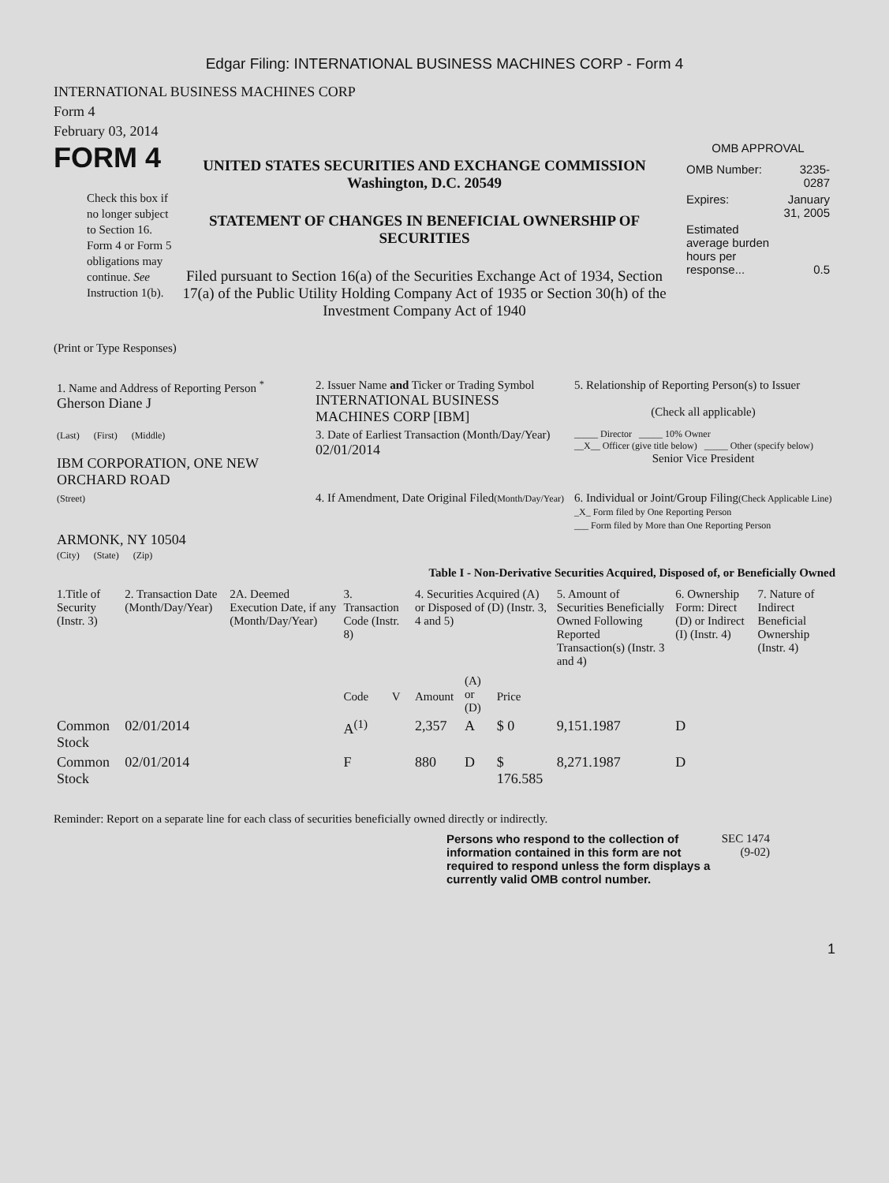Edgar Filing: INTERNATIONAL BUSINESS MACHINES CORP - Form 4
INTERNATIONAL BUSINESS MACHINES CORP
Form 4
February 03, 2014
FORM 4
Check this box if no longer subject to Section 16. Form 4 or Form 5 obligations may continue. See Instruction 1(b).
UNITED STATES SECURITIES AND EXCHANGE COMMISSION
Washington, D.C. 20549
STATEMENT OF CHANGES IN BENEFICIAL OWNERSHIP OF SECURITIES
Filed pursuant to Section 16(a) of the Securities Exchange Act of 1934, Section 17(a) of the Public Utility Holding Company Act of 1935 or Section 30(h) of the Investment Company Act of 1940
OMB APPROVAL
| OMB Number: | 3235-0287 |
| Expires: | January 31, 2005 |
| Estimated average burden hours per response... | 0.5 |
(Print or Type Responses)
| 1. Name and Address of Reporting Person <sup>*</sup> Gherson Diane J | 2. Issuer Name and Ticker or Trading Symbol INTERNATIONAL BUSINESS MACHINES CORP [IBM] | 5. Relationship of Reporting Person(s) to Issuer (Check all applicable) |
| (Last) (First) (Middle) IBM CORPORATION, ONE NEW ORCHARD ROAD | 3. Date of Earliest Transaction (Month/Day/Year) 02/01/2014 | _____ Director _____ 10% Owner __X__ Officer (give title below) _____ Other (specify below) Senior Vice President |
| (Street) ARMONK, NY 10504 (City) (State) (Zip) | 4. If Amendment, Date Original Filed (Month/Day/Year) | 6. Individual or Joint/Group Filing (Check Applicable Line) _X_ Form filed by One Reporting Person ___ Form filed by More than One Reporting Person |
Table I - Non-Derivative Securities Acquired, Disposed of, or Beneficially Owned
| 1.Title of Security (Instr. 3) | 2. Transaction Date (Month/Day/Year) | 2A. Deemed Execution Date, if any (Month/Day/Year) | 3. Transaction Code (Instr. 8) | | 4. Securities Acquired (A) or Disposed of (D) (Instr. 3, 4 and 5) | | | 5. Amount of Securities Beneficially Owned Following Reported Transaction(s) (Instr. 3 and 4) | 6. Ownership Form: Direct (D) or Indirect (I) (Instr. 4) | 7. Nature of Indirect Beneficial Ownership (Instr. 4) |
| --- | --- | --- | --- | --- | --- | --- | --- | --- | --- | --- |
| | | | Code | V | Amount | (A) or (D) | Price | | | |
| Common Stock | 02/01/2014 | | A<sup>(1)</sup> | | 2,357 | A | $ 0 | 9,151.1987 | D | |
| Common Stock | 02/01/2014 | | F | | 880 | D | $ 176.585 | 8,271.1987 | D | |
Reminder: Report on a separate line for each class of securities beneficially owned directly or indirectly.
Persons who respond to the collection of information contained in this form are not required to respond unless the form displays a currently valid OMB control number.
SEC 1474 (9-02)
1